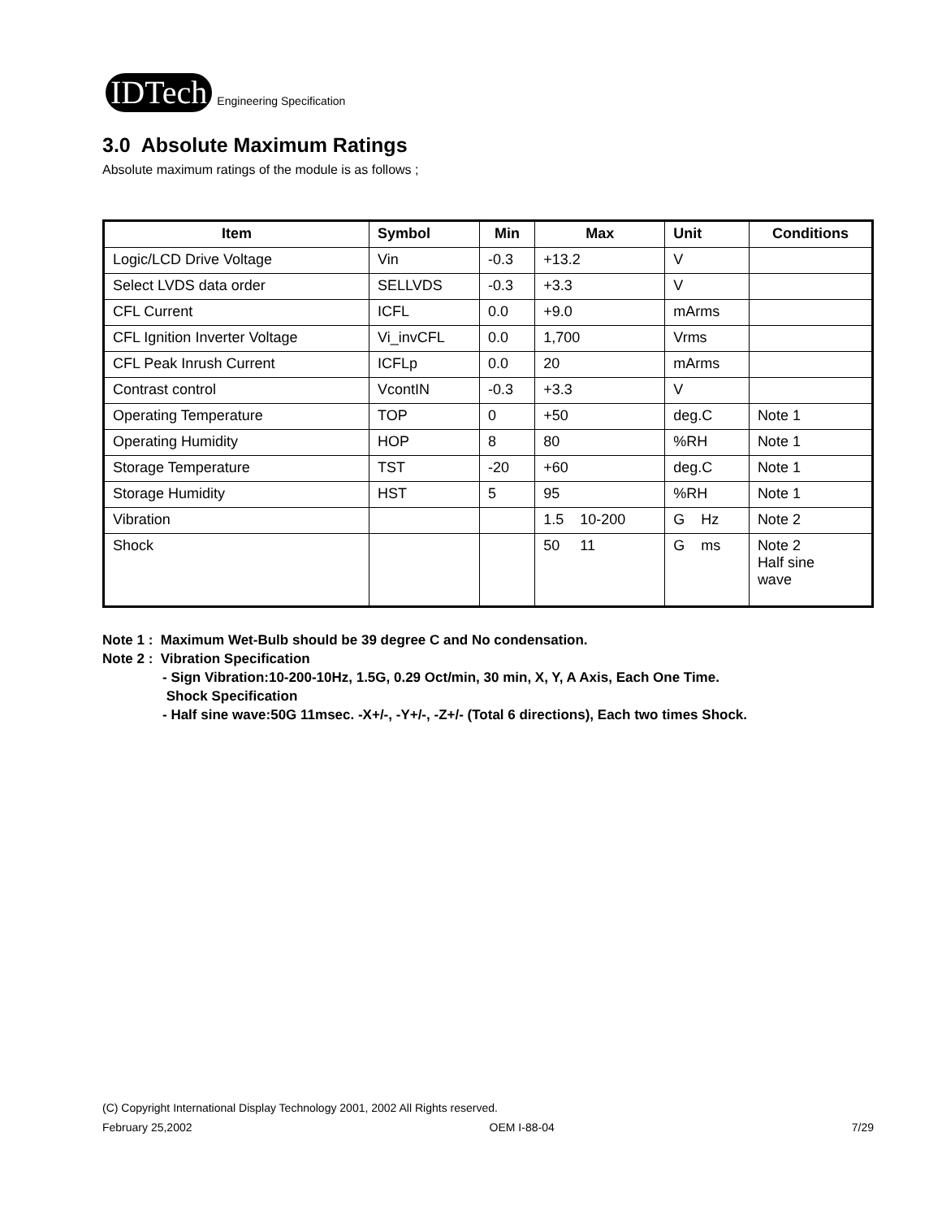IDTech Engineering Specification
3.0 Absolute Maximum Ratings
Absolute maximum ratings of the module is as follows ;
| Item | Symbol | Min | Max | Unit | Conditions |
| --- | --- | --- | --- | --- | --- |
| Logic/LCD Drive Voltage | Vin | -0.3 | +13.2 | V | |
| Select LVDS data order | SELLVDS | -0.3 | +3.3 | V | |
| CFL Current | ICFL | 0.0 | +9.0 | mArms | |
| CFL Ignition Inverter Voltage | Vi_invCFL | 0.0 | 1,700 | Vrms | |
| CFL Peak Inrush Current | ICFLp | 0.0 | 20 | mArms | |
| Contrast control | VcontIN | -0.3 | +3.3 | V | |
| Operating Temperature | TOP | 0 | +50 | deg.C | Note 1 |
| Operating Humidity | HOP | 8 | 80 | %RH | Note 1 |
| Storage Temperature | TST | -20 | +60 | deg.C | Note 1 |
| Storage Humidity | HST | 5 | 95 | %RH | Note 1 |
| Vibration | | | 1.5 10-200 | G Hz | Note 2 |
| Shock | | | 50 11 | G ms | Note 2 Half sine wave |
Note 1 : Maximum Wet-Bulb should be 39 degree C and No condensation.
Note 2 : Vibration Specification
- Sign Vibration:10-200-10Hz, 1.5G, 0.29 Oct/min, 30 min, X, Y, A Axis, Each One Time.
Shock Specification
- Half sine wave:50G 11msec. -X+/-, -Y+/-, -Z+/- (Total 6 directions), Each two times Shock.
(C) Copyright International Display Technology 2001, 2002 All Rights reserved.
February 25,2002 OEM I-88-04 7/29